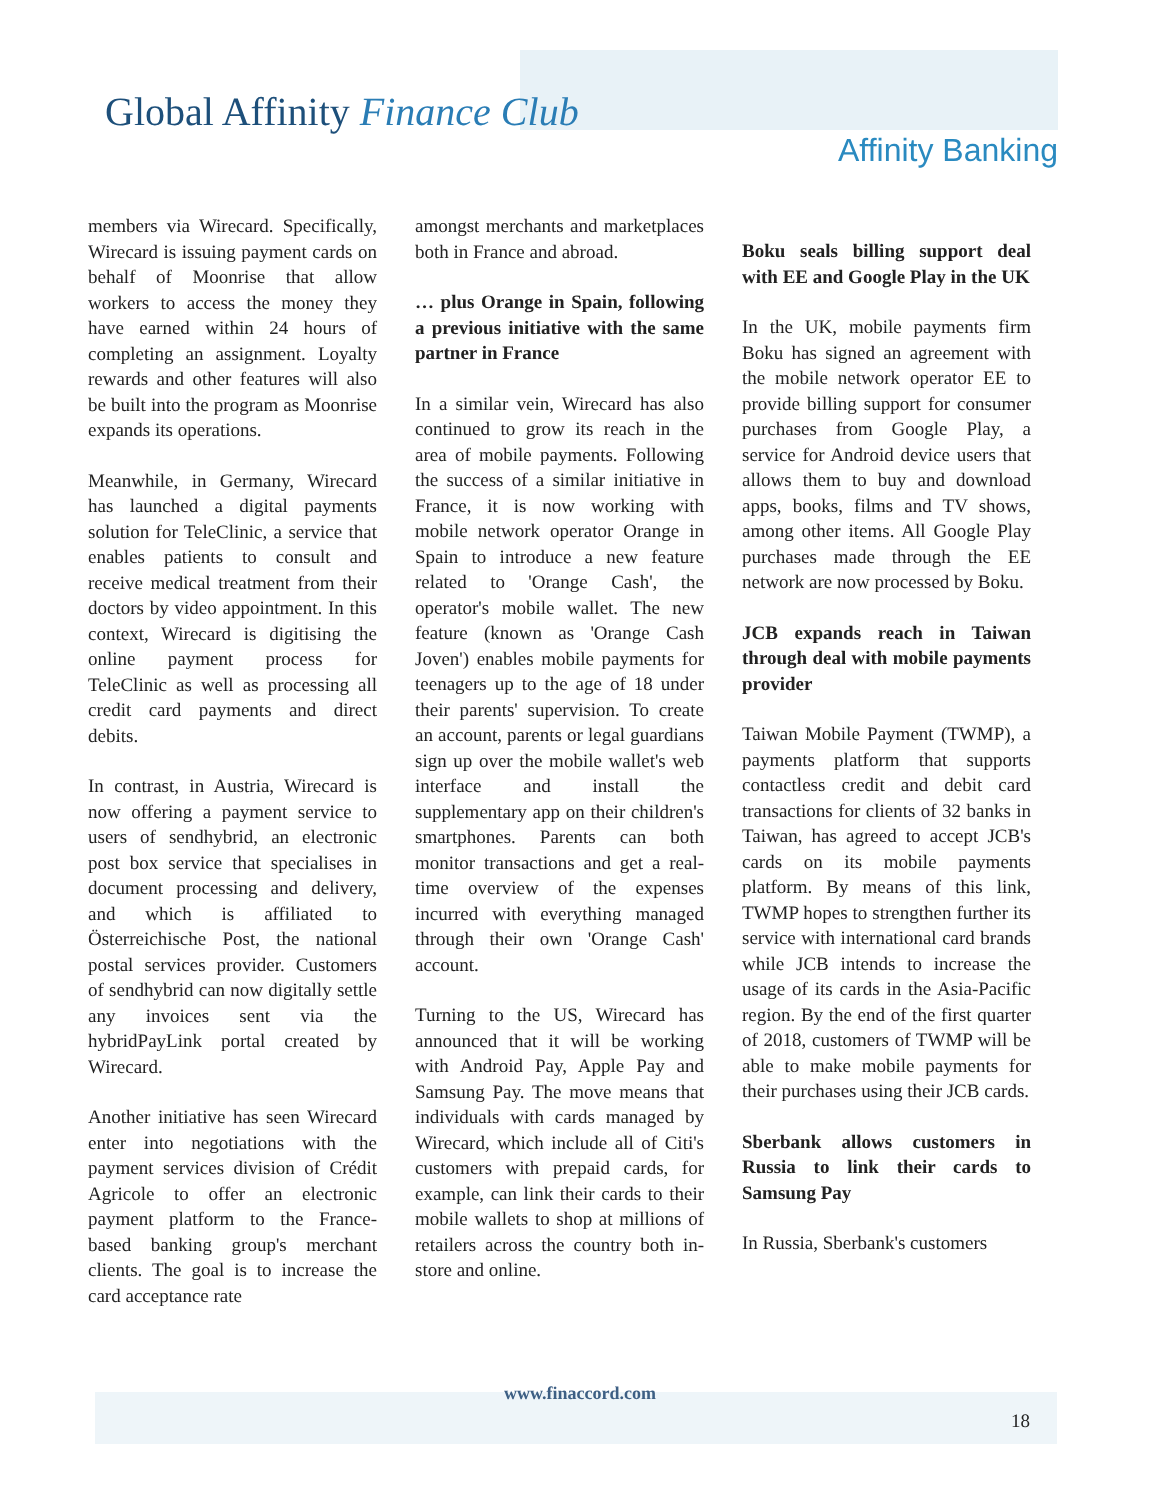Global Affinity Finance Club
Affinity Banking
members via Wirecard. Specifically, Wirecard is issuing payment cards on behalf of Moonrise that allow workers to access the money they have earned within 24 hours of completing an assignment. Loyalty rewards and other features will also be built into the program as Moonrise expands its operations.
Meanwhile, in Germany, Wirecard has launched a digital payments solution for TeleClinic, a service that enables patients to consult and receive medical treatment from their doctors by video appointment. In this context, Wirecard is digitising the online payment process for TeleClinic as well as processing all credit card payments and direct debits.
In contrast, in Austria, Wirecard is now offering a payment service to users of sendhybrid, an electronic post box service that specialises in document processing and delivery, and which is affiliated to Österreichische Post, the national postal services provider. Customers of sendhybrid can now digitally settle any invoices sent via the hybridPayLink portal created by Wirecard.
Another initiative has seen Wirecard enter into negotiations with the payment services division of Crédit Agricole to offer an electronic payment platform to the France-based banking group's merchant clients. The goal is to increase the card acceptance rate
amongst merchants and marketplaces both in France and abroad.
… plus Orange in Spain, following a previous initiative with the same partner in France
In a similar vein, Wirecard has also continued to grow its reach in the area of mobile payments. Following the success of a similar initiative in France, it is now working with mobile network operator Orange in Spain to introduce a new feature related to 'Orange Cash', the operator's mobile wallet. The new feature (known as 'Orange Cash Joven') enables mobile payments for teenagers up to the age of 18 under their parents' supervision. To create an account, parents or legal guardians sign up over the mobile wallet's web interface and install the supplementary app on their children's smartphones. Parents can both monitor transactions and get a real-time overview of the expenses incurred with everything managed through their own 'Orange Cash' account.
Turning to the US, Wirecard has announced that it will be working with Android Pay, Apple Pay and Samsung Pay. The move means that individuals with cards managed by Wirecard, which include all of Citi's customers with prepaid cards, for example, can link their cards to their mobile wallets to shop at millions of retailers across the country both in-store and online.
Boku seals billing support deal with EE and Google Play in the UK
In the UK, mobile payments firm Boku has signed an agreement with the mobile network operator EE to provide billing support for consumer purchases from Google Play, a service for Android device users that allows them to buy and download apps, books, films and TV shows, among other items. All Google Play purchases made through the EE network are now processed by Boku.
JCB expands reach in Taiwan through deal with mobile payments provider
Taiwan Mobile Payment (TWMP), a payments platform that supports contactless credit and debit card transactions for clients of 32 banks in Taiwan, has agreed to accept JCB's cards on its mobile payments platform. By means of this link, TWMP hopes to strengthen further its service with international card brands while JCB intends to increase the usage of its cards in the Asia-Pacific region. By the end of the first quarter of 2018, customers of TWMP will be able to make mobile payments for their purchases using their JCB cards.
Sberbank allows customers in Russia to link their cards to Samsung Pay
In Russia, Sberbank's customers
www.finaccord.com
18